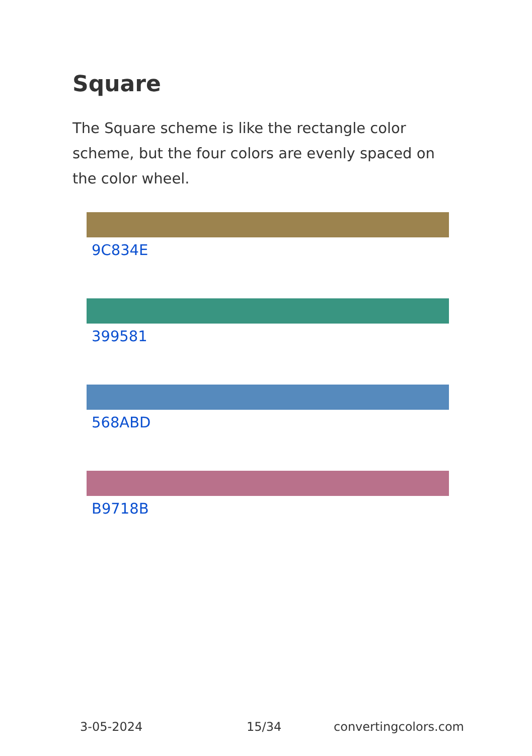Square
The Square scheme is like the rectangle color scheme, but the four colors are evenly spaced on the color wheel.
9C834E
399581
568ABD
B9718B
3-05-2024 15/34 convertingcolors.com